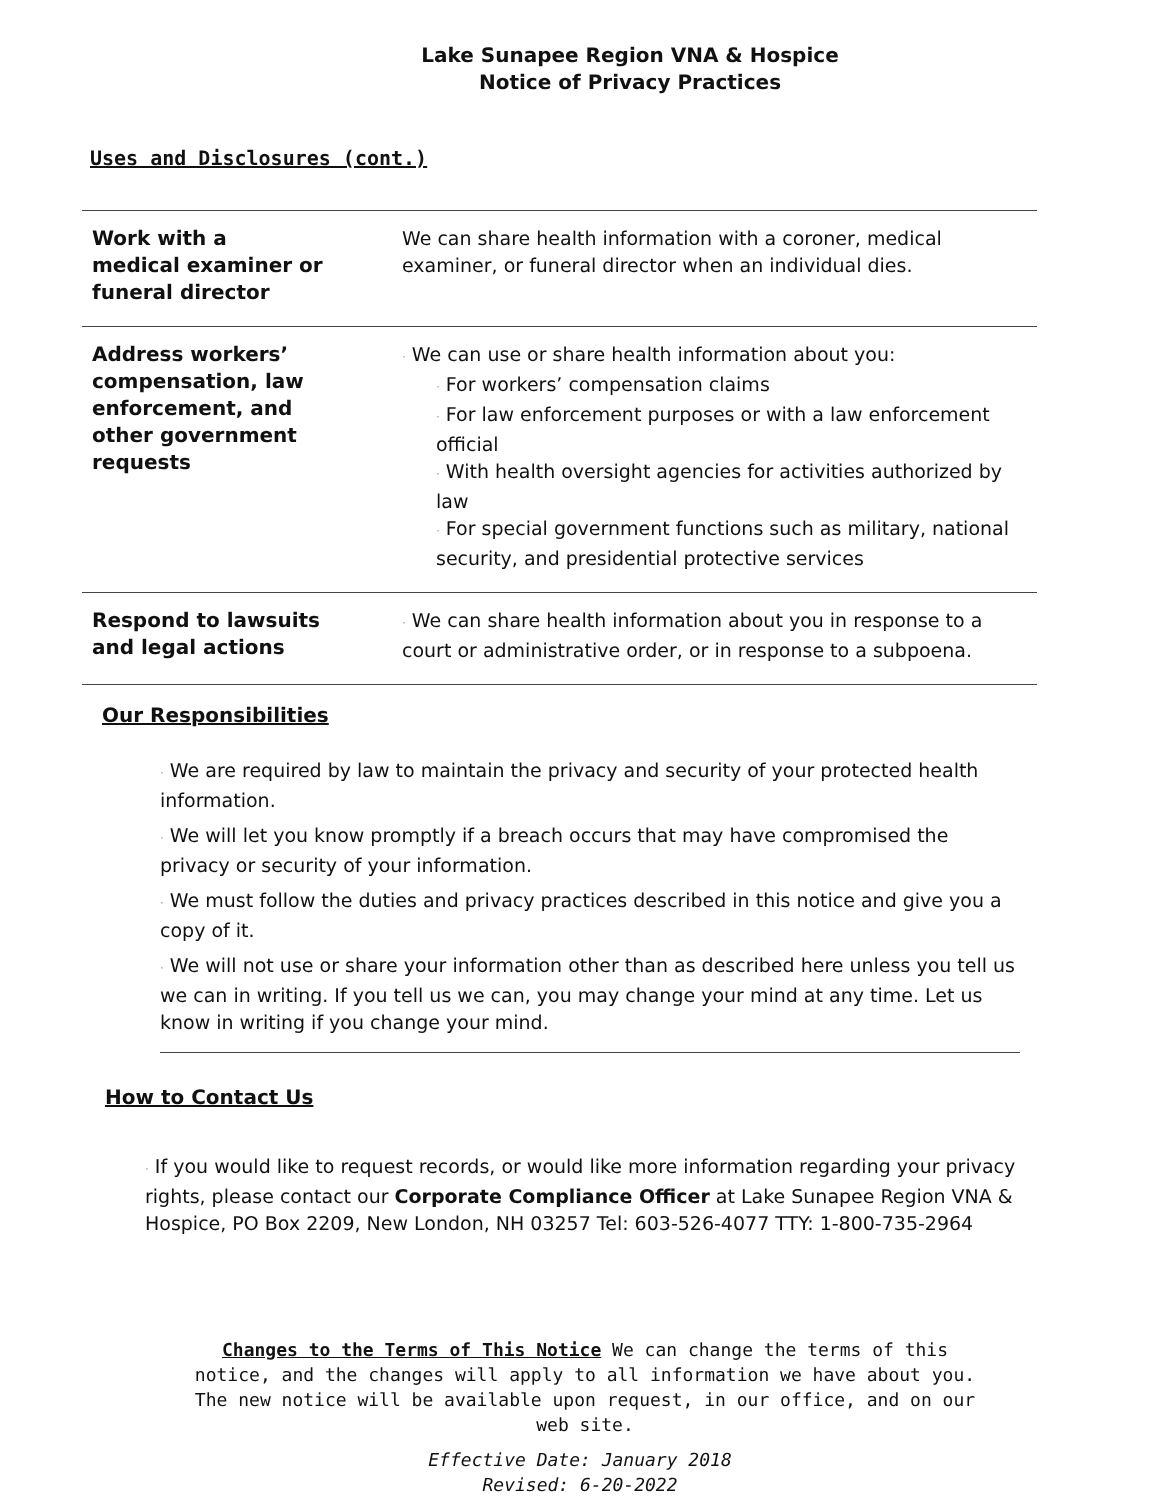Lake Sunapee Region VNA & Hospice
Notice of Privacy Practices
Uses and Disclosures (cont.)
| Work with a medical examiner or funeral director | We can share health information with a coroner, medical examiner, or funeral director when an individual dies. |
| Address workers’ compensation, law enforcement, and other government requests | · We can use or share health information about you: · For workers’ compensation claims · For law enforcement purposes or with a law enforcement official · With health oversight agencies for activities authorized by law · For special government functions such as military, national security, and presidential protective services |
| Respond to lawsuits and legal actions | · We can share health information about you in response to a court or administrative order, or in response to a subpoena. |
Our Responsibilities
· We are required by law to maintain the privacy and security of your protected health information.
· We will let you know promptly if a breach occurs that may have compromised the privacy or security of your information.
· We must follow the duties and privacy practices described in this notice and give you a copy of it.
· We will not use or share your information other than as described here unless you tell us we can in writing. If you tell us we can, you may change your mind at any time. Let us know in writing if you change your mind.
How to Contact Us
· If you would like to request records, or would like more information regarding your privacy rights, please contact our Corporate Compliance Officer at Lake Sunapee Region VNA & Hospice, PO Box 2209, New London, NH 03257 Tel: 603-526-4077 TTY: 1-800-735-2964
Changes to the Terms of This Notice We can change the terms of this notice, and the changes will apply to all information we have about you. The new notice will be available upon request, in our office, and on our web site.
Effective Date: January 2018
Revised: 6-20-2022